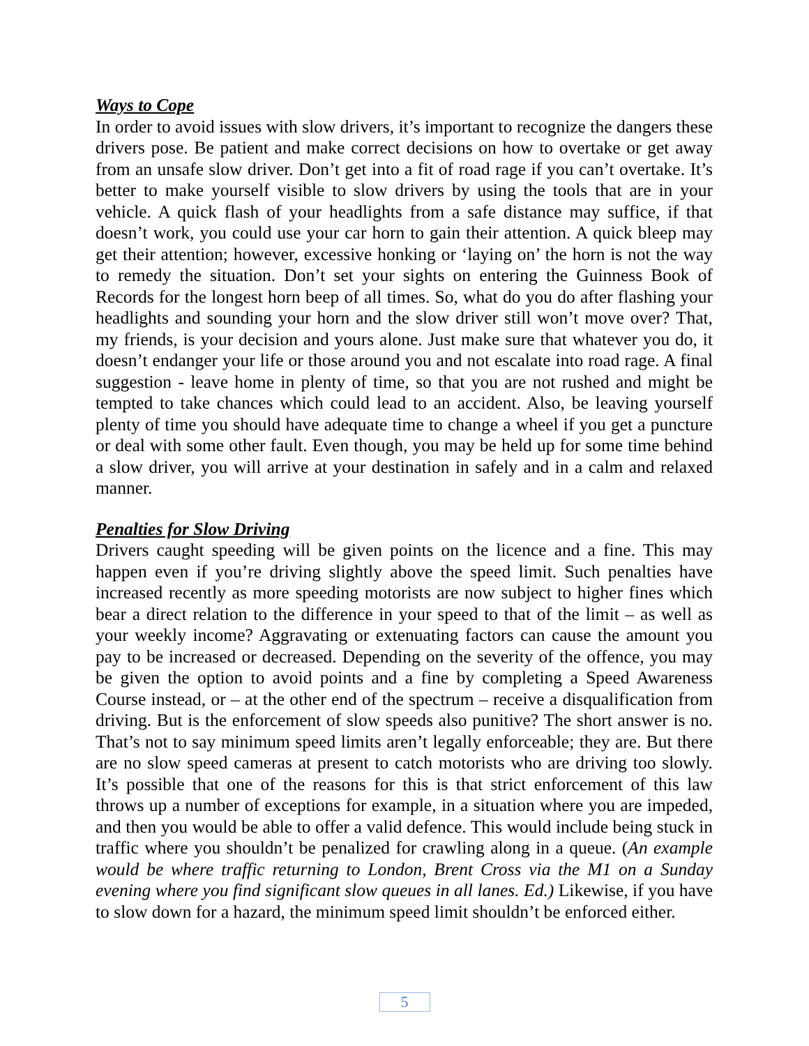Ways to Cope
In order to avoid issues with slow drivers, it’s important to recognize the dangers these drivers pose. Be patient and make correct decisions on how to overtake or get away from an unsafe slow driver. Don’t get into a fit of road rage if you can’t overtake. It’s better to make yourself visible to slow drivers by using the tools that are in your vehicle. A quick flash of your headlights from a safe distance may suffice, if that doesn’t work, you could use your car horn to gain their attention. A quick bleep may get their attention; however, excessive honking or ‘laying on’ the horn is not the way to remedy the situation. Don’t set your sights on entering the Guinness Book of Records for the longest horn beep of all times. So, what do you do after flashing your headlights and sounding your horn and the slow driver still won’t move over? That, my friends, is your decision and yours alone. Just make sure that whatever you do, it doesn’t endanger your life or those around you and not escalate into road rage. A final suggestion - leave home in plenty of time, so that you are not rushed and might be tempted to take chances which could lead to an accident. Also, be leaving yourself plenty of time you should have adequate time to change a wheel if you get a puncture or deal with some other fault. Even though, you may be held up for some time behind a slow driver, you will arrive at your destination in safely and in a calm and relaxed manner.
Penalties for Slow Driving
Drivers caught speeding will be given points on the licence and a fine. This may happen even if you’re driving slightly above the speed limit. Such penalties have increased recently as more speeding motorists are now subject to higher fines which bear a direct relation to the difference in your speed to that of the limit – as well as your weekly income? Aggravating or extenuating factors can cause the amount you pay to be increased or decreased. Depending on the severity of the offence, you may be given the option to avoid points and a fine by completing a Speed Awareness Course instead, or – at the other end of the spectrum – receive a disqualification from driving. But is the enforcement of slow speeds also punitive? The short answer is no. That’s not to say minimum speed limits aren’t legally enforceable; they are. But there are no slow speed cameras at present to catch motorists who are driving too slowly. It’s possible that one of the reasons for this is that strict enforcement of this law throws up a number of exceptions for example, in a situation where you are impeded, and then you would be able to offer a valid defence. This would include being stuck in traffic where you shouldn’t be penalized for crawling along in a queue. (An example would be where traffic returning to London, Brent Cross via the M1 on a Sunday evening where you find significant slow queues in all lanes. Ed.) Likewise, if you have to slow down for a hazard, the minimum speed limit shouldn’t be enforced either.
5